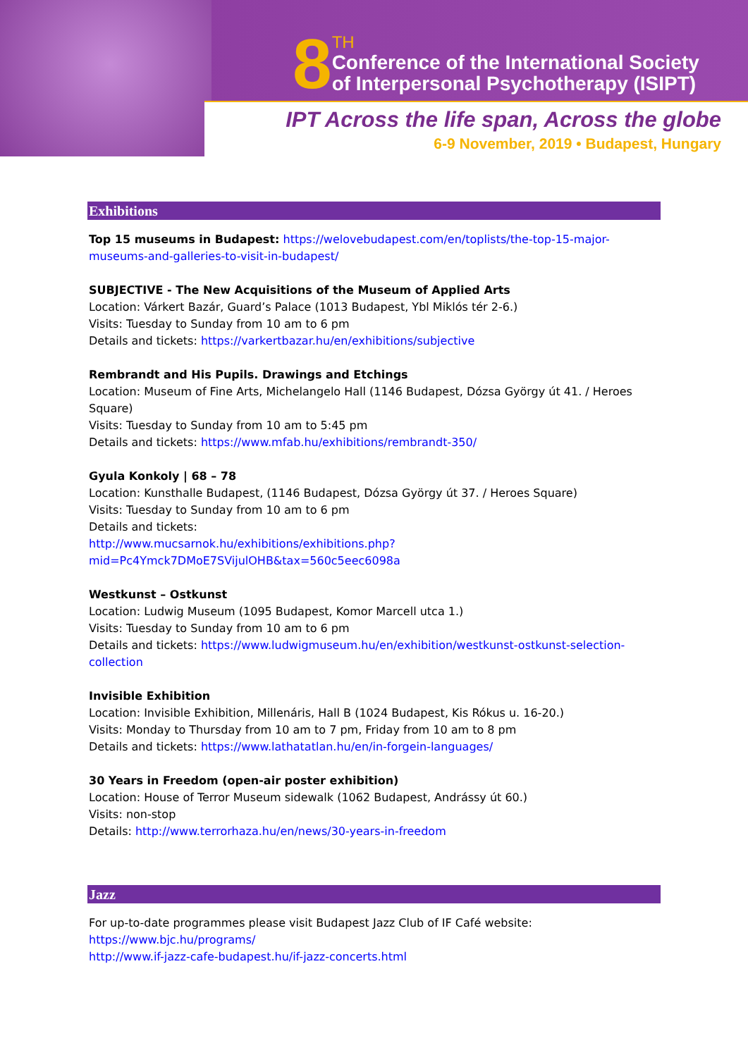8
TH
Conference of the International Society
of Interpersonal Psychotherapy (ISIPT)
IPT Across the life span, Across the globe
6-9 November, 2019 • Budapest, Hungary
Exhibitions
Top 15 museums in Budapest: https://welovebudapest.com/en/toplists/the-top-15-major-museums-and-galleries-to-visit-in-budapest/
SUBJECTIVE - The New Acquisitions of the Museum of Applied Arts
Location: Várkert Bazár, Guard’s Palace (1013 Budapest, Ybl Miklós tér 2-6.)
Visits: Tuesday to Sunday from 10 am to 6 pm
Details and tickets: https://varkertbazar.hu/en/exhibitions/subjective
Rembrandt and His Pupils. Drawings and Etchings
Location: Museum of Fine Arts, Michelangelo Hall (1146 Budapest, Dózsa György út 41. / Heroes Square)
Visits: Tuesday to Sunday from 10 am to 5:45 pm
Details and tickets: https://www.mfab.hu/exhibitions/rembrandt-350/
Gyula Konkoly | 68 – 78
Location: Kunsthalle Budapest, (1146 Budapest, Dózsa György út 37. / Heroes Square)
Visits: Tuesday to Sunday from 10 am to 6 pm
Details and tickets:
http://www.mucsarnok.hu/exhibitions/exhibitions.php?mid=Pc4Ymck7DMoE7SVijulOHB&tax=560c5eec6098a
Westkunst – Ostkunst
Location: Ludwig Museum (1095 Budapest, Komor Marcell utca 1.)
Visits: Tuesday to Sunday from 10 am to 6 pm
Details and tickets: https://www.ludwigmuseum.hu/en/exhibition/westkunst-ostkunst-selection-collection
Invisible Exhibition
Location: Invisible Exhibition, Millenáris, Hall B (1024 Budapest, Kis Rókus u. 16-20.)
Visits: Monday to Thursday from 10 am to 7 pm, Friday from 10 am to 8 pm
Details and tickets: https://www.lathatatlan.hu/en/in-forgein-languages/
30 Years in Freedom (open-air poster exhibition)
Location: House of Terror Museum sidewalk (1062 Budapest, Andrássy út 60.)
Visits: non-stop
Details: http://www.terrorhaza.hu/en/news/30-years-in-freedom
Jazz
For up-to-date programmes please visit Budapest Jazz Club of IF Café website:
https://www.bjc.hu/programs/
http://www.if-jazz-cafe-budapest.hu/if-jazz-concerts.html